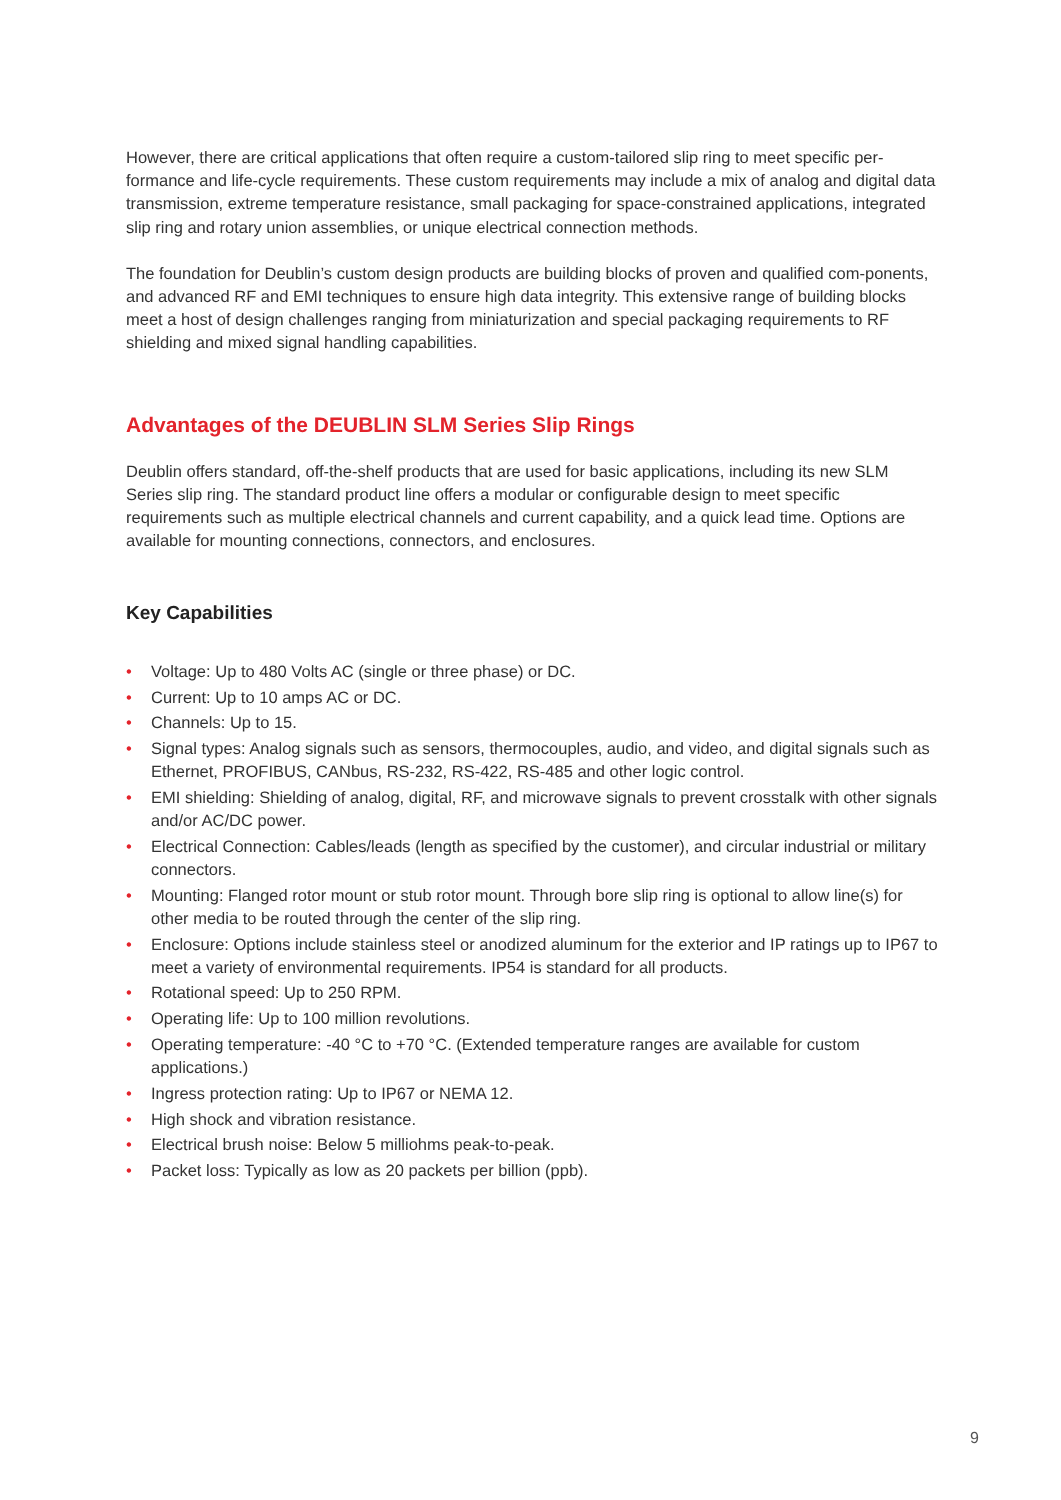However, there are critical applications that often require a custom-tailored slip ring to meet specific per-formance and life-cycle requirements. These custom requirements may include a mix of analog and digital data transmission, extreme temperature resistance, small packaging for space-constrained applications, integrated slip ring and rotary union assemblies, or unique electrical connection methods.
The foundation for Deublin’s custom design products are building blocks of proven and qualified com-ponents, and advanced RF and EMI techniques to ensure high data integrity. This extensive range of building blocks meet a host of design challenges ranging from miniaturization and special packaging requirements to RF shielding and mixed signal handling capabilities.
Advantages of the DEUBLIN SLM Series Slip Rings
Deublin offers standard, off-the-shelf products that are used for basic applications, including its new SLM Series slip ring. The standard product line offers a modular or configurable design to meet specific requirements such as multiple electrical channels and current capability, and a quick lead time. Options are available for mounting connections, connectors, and enclosures.
Key Capabilities
• Voltage: Up to 480 Volts AC (single or three phase) or DC.
• Current: Up to 10 amps AC or DC.
• Channels: Up to 15.
• Signal types: Analog signals such as sensors, thermocouples, audio, and video, and digital signals such as Ethernet, PROFIBUS, CANbus, RS-232, RS-422, RS-485 and other logic control.
• EMI shielding: Shielding of analog, digital, RF, and microwave signals to prevent crosstalk with other signals and/or AC/DC power.
• Electrical Connection: Cables/leads (length as specified by the customer), and circular industrial or military connectors.
• Mounting: Flanged rotor mount or stub rotor mount. Through bore slip ring is optional to allow line(s) for other media to be routed through the center of the slip ring.
• Enclosure: Options include stainless steel or anodized aluminum for the exterior and IP ratings up to IP67 to meet a variety of environmental requirements. IP54 is standard for all products.
• Rotational speed: Up to 250 RPM.
• Operating life: Up to 100 million revolutions.
• Operating temperature: -40 °C to +70 °C. (Extended temperature ranges are available for custom applications.)
• Ingress protection rating: Up to IP67 or NEMA 12.
• High shock and vibration resistance.
• Electrical brush noise: Below 5 milliohms peak-to-peak.
• Packet loss: Typically as low as 20 packets per billion (ppb).
9